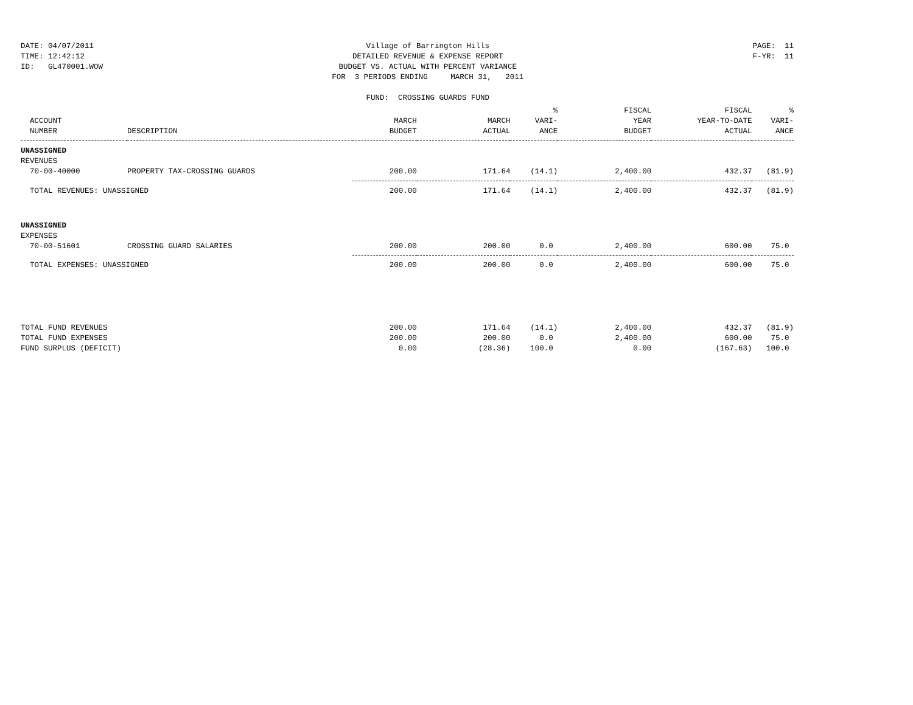DATE: 04/07/2011
TIME: 12:42:12
ID:   GL470001.WOW
Village of Barrington Hills DETAILED REVENUE & EXPENSE REPORT BUDGET VS. ACTUAL WITH PERCENT VARIANCE FOR 3 PERIODS ENDING MARCH 31, 2011 FUND: CROSSING GUARDS FUND
PAGE:  11
F-YR:  11
| ACCOUNT NUMBER | DESCRIPTION | MARCH BUDGET | MARCH ACTUAL | % VARI- ANCE | FISCAL YEAR BUDGET | FISCAL YEAR-TO-DATE ACTUAL | % VARI- ANCE |
| --- | --- | --- | --- | --- | --- | --- | --- |
| UNASSIGNED | | | | | | | |
| REVENUES | | | | | | | |
| 70-00-40000 | PROPERTY TAX-CROSSING GUARDS | 200.00 | 171.64 | (14.1) | 2,400.00 | 432.37 | (81.9) |
| TOTAL REVENUES: UNASSIGNED | | 200.00 | 171.64 | (14.1) | 2,400.00 | 432.37 | (81.9) |
| UNASSIGNED | | | | | | | |
| EXPENSES | | | | | | | |
| 70-00-51601 | CROSSING GUARD SALARIES | 200.00 | 200.00 | 0.0 | 2,400.00 | 600.00 | 75.0 |
| TOTAL EXPENSES: UNASSIGNED | | 200.00 | 200.00 | 0.0 | 2,400.00 | 600.00 | 75.0 |
| TOTAL FUND REVENUES | | 200.00 | 171.64 | (14.1) | 2,400.00 | 432.37 | (81.9) |
| TOTAL FUND EXPENSES | | 200.00 | 200.00 | 0.0 | 2,400.00 | 600.00 | 75.0 |
| FUND SURPLUS (DEFICIT) | | 0.00 | (28.36) | 100.0 | 0.00 | (167.63) | 100.0 |